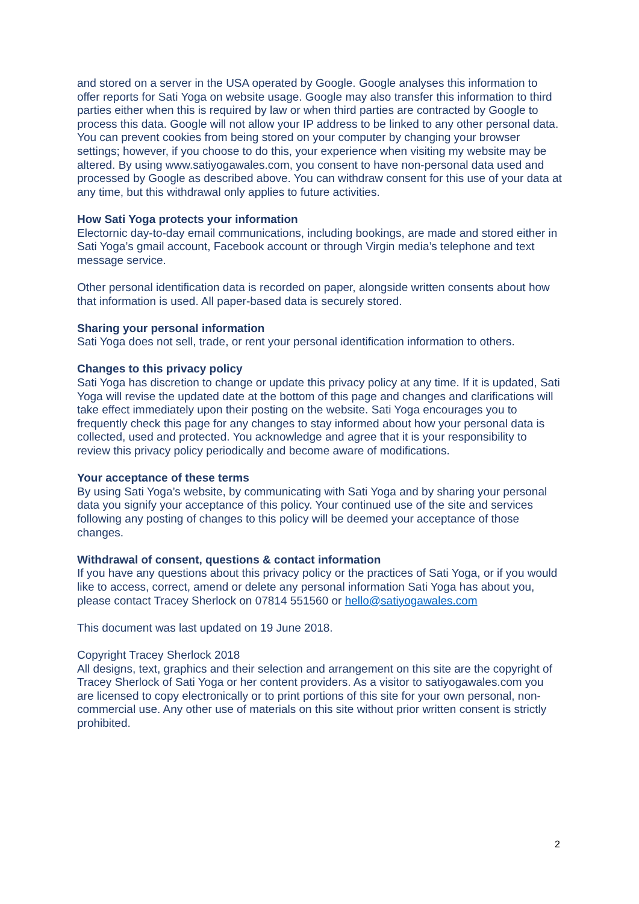and stored on a server in the USA operated by Google. Google analyses this information to offer reports for Sati Yoga on website usage. Google may also transfer this information to third parties either when this is required by law or when third parties are contracted by Google to process this data. Google will not allow your IP address to be linked to any other personal data. You can prevent cookies from being stored on your computer by changing your browser settings; however, if you choose to do this, your experience when visiting my website may be altered. By using www.satiyogawales.com, you consent to have non-personal data used and processed by Google as described above. You can withdraw consent for this use of your data at any time, but this withdrawal only applies to future activities.
How Sati Yoga protects your information
Electornic day-to-day email communications, including bookings, are made and stored either in Sati Yoga’s gmail account, Facebook account or through Virgin media’s telephone and text message service.
Other personal identification data is recorded on paper, alongside written consents about how that information is used. All paper-based data is securely stored.
Sharing your personal information
Sati Yoga does not sell, trade, or rent your personal identification information to others.
Changes to this privacy policy
Sati Yoga has discretion to change or update this privacy policy at any time. If it is updated, Sati Yoga will revise the updated date at the bottom of this page and changes and clarifications will take effect immediately upon their posting on the website. Sati Yoga encourages you to frequently check this page for any changes to stay informed about how your personal data is collected, used and protected. You acknowledge and agree that it is your responsibility to review this privacy policy periodically and become aware of modifications.
Your acceptance of these terms
By using Sati Yoga’s website, by communicating with Sati Yoga and by sharing your personal data you signify your acceptance of this policy. Your continued use of the site and services following any posting of changes to this policy will be deemed your acceptance of those changes.
Withdrawal of consent, questions & contact information
If you have any questions about this privacy policy or the practices of Sati Yoga, or if you would like to access, correct, amend or delete any personal information Sati Yoga has about you, please contact Tracey Sherlock on 07814 551560 or hello@satiyogawales.com
This document was last updated on 19 June 2018.
Copyright Tracey Sherlock 2018
All designs, text, graphics and their selection and arrangement on this site are the copyright of Tracey Sherlock of Sati Yoga or her content providers. As a visitor to satiyogawales.com you are licensed to copy electronically or to print portions of this site for your own personal, non-commercial use. Any other use of materials on this site without prior written consent is strictly prohibited.
2